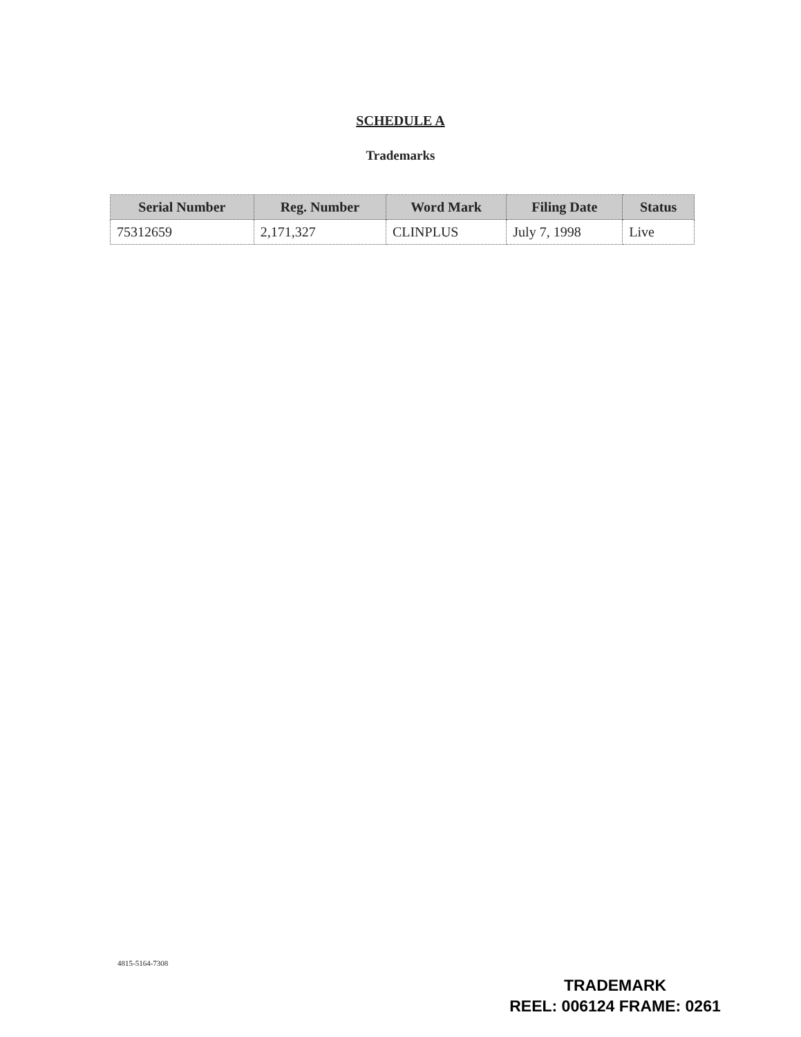SCHEDULE A
Trademarks
| Serial Number | Reg. Number | Word Mark | Filing Date | Status |
| --- | --- | --- | --- | --- |
| 75312659 | 2,171,327 | CLINPLUS | July 7, 1998 | Live |
4815-5164-7308
TRADEMARK
REEL: 006124 FRAME: 0261